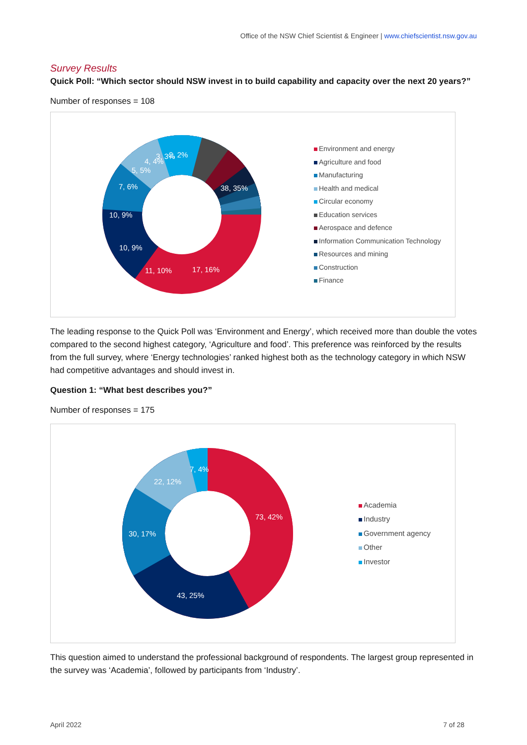Office of the NSW Chief Scientist & Engineer | www.chiefscientist.nsw.gov.au
Survey Results
Quick Poll: “Which sector should NSW invest in to build capability and capacity over the next 20 years?”
Number of responses = 108
38, 35%
17, 16%
11, 10%
10, 9%
10, 9%
7, 6%
5, 5%
4, 4%
3, 3%
2, 2%
Environment and energy
Agriculture and food
Manufacturing
Health and medical
Circular economy
Education services
Aerospace and defence
Information Communication Technology
Resources and mining
Construction
Finance
The leading response to the Quick Poll was ‘Environment and Energy’, which received more than double the votes compared to the second highest category, ‘Agriculture and food’. This preference was reinforced by the results from the full survey, where ‘Energy technologies’ ranked highest both as the technology category in which NSW had competitive advantages and should invest in.
Question 1: “What best describes you?”
Number of responses = 175
73, 42%
43, 25%
30, 17%
22, 12%
7, 4%
Academia
Industry
Government agency
Other
Investor
This question aimed to understand the professional background of respondents. The largest group represented in the survey was ‘Academia’, followed by participants from ‘Industry’.
April 2022 7 of 28